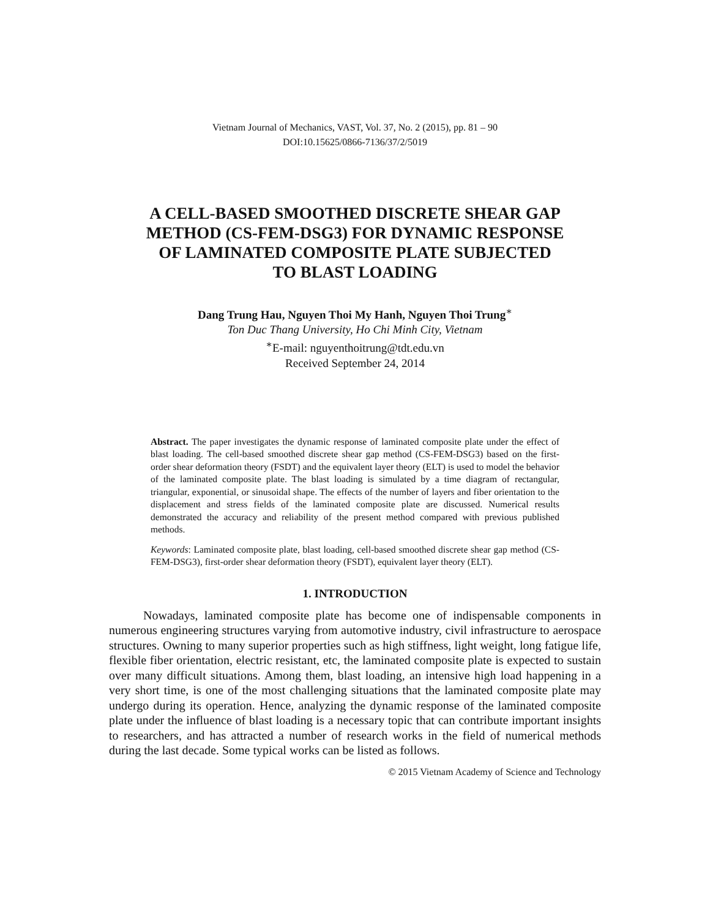Vietnam Journal of Mechanics, VAST, Vol. 37, No. 2 (2015), pp. 81 – 90
DOI:10.15625/0866-7136/37/2/5019
A CELL-BASED SMOOTHED DISCRETE SHEAR GAP
METHOD (CS-FEM-DSG3) FOR DYNAMIC RESPONSE
OF LAMINATED COMPOSITE PLATE SUBJECTED
TO BLAST LOADING
Dang Trung Hau, Nguyen Thoi My Hanh, Nguyen Thoi Trung<sup>∗</sup>
Ton Duc Thang University, Ho Chi Minh City, Vietnam
<sup>∗</sup>E-mail: nguyenthoitrung@tdt.edu.vn
Received September 24, 2014
Abstract. The paper investigates the dynamic response of laminated composite plate under the effect of blast loading. The cell-based smoothed discrete shear gap method (CS-FEM-DSG3) based on the first-order shear deformation theory (FSDT) and the equivalent layer theory (ELT) is used to model the behavior of the laminated composite plate. The blast loading is simulated by a time diagram of rectangular, triangular, exponential, or sinusoidal shape. The effects of the number of layers and fiber orientation to the displacement and stress fields of the laminated composite plate are discussed. Numerical results demonstrated the accuracy and reliability of the present method compared with previous published methods.
Keywords: Laminated composite plate, blast loading, cell-based smoothed discrete shear gap method (CS-FEM-DSG3), first-order shear deformation theory (FSDT), equivalent layer theory (ELT).
1. INTRODUCTION
Nowadays, laminated composite plate has become one of indispensable components in numerous engineering structures varying from automotive industry, civil infrastructure to aerospace structures. Owning to many superior properties such as high stiffness, light weight, long fatigue life, flexible fiber orientation, electric resistant, etc, the laminated composite plate is expected to sustain over many difficult situations. Among them, blast loading, an intensive high load happening in a very short time, is one of the most challenging situations that the laminated composite plate may undergo during its operation. Hence, analyzing the dynamic response of the laminated composite plate under the influence of blast loading is a necessary topic that can contribute important insights to researchers, and has attracted a number of research works in the field of numerical methods during the last decade. Some typical works can be listed as follows.
© 2015 Vietnam Academy of Science and Technology